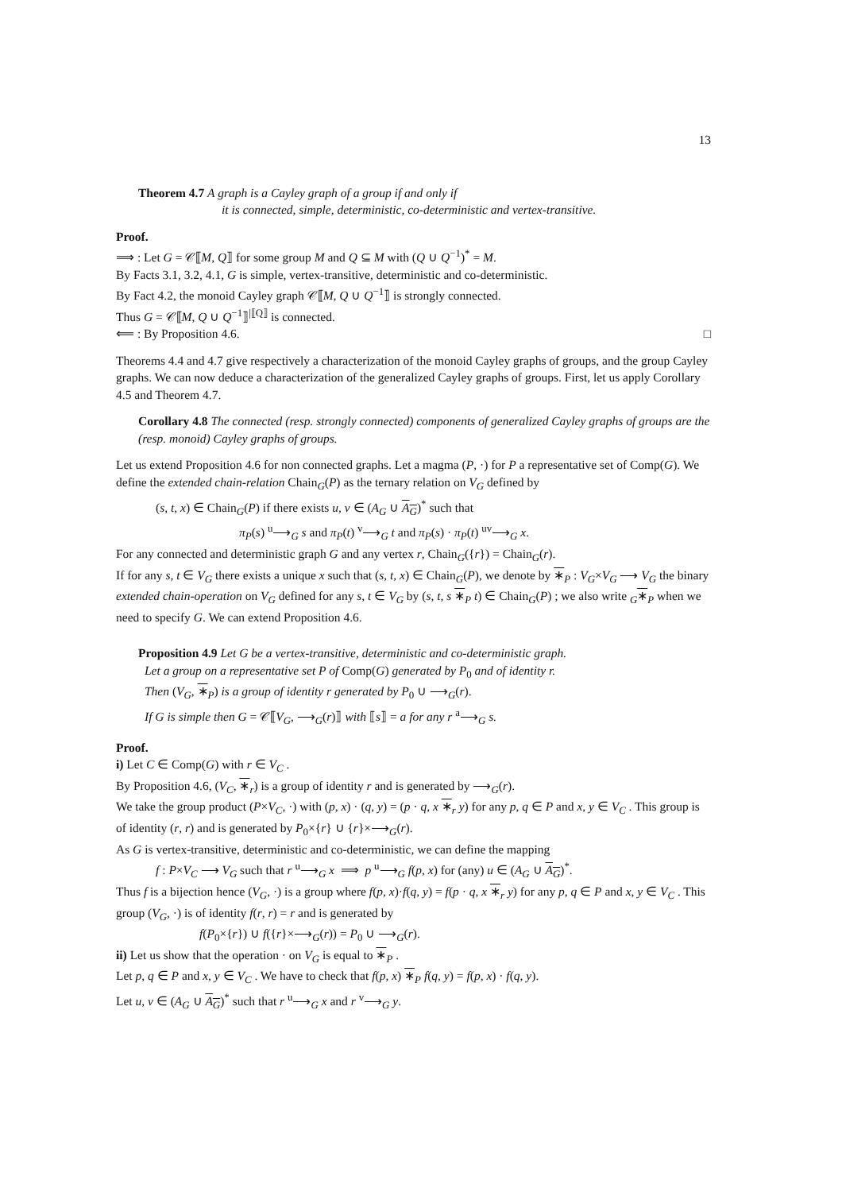13
Theorem 4.7 A graph is a Cayley graph of a group if and only if
it is connected, simple, deterministic, co-deterministic and vertex-transitive.
Proof.
⟹ : Let G = 𝒞⟦M, Q⟧ for some group M and Q ⊆ M with (Q ∪ Q<sup>−1</sup>)<sup>*</sup> = M.
By Facts 3.1, 3.2, 4.1, G is simple, vertex-transitive, deterministic and co-deterministic.
By Fact 4.2, the monoid Cayley graph 𝒞⟦M, Q ∪ Q<sup>−1</sup>⟧ is strongly connected.
Thus G = 𝒞⟦M, Q ∪ Q<sup>−1</sup>⟧<sup>|⟦Q⟧</sup> is connected.
⟸ : By Proposition 4.6. □
Theorems 4.4 and 4.7 give respectively a characterization of the monoid Cayley graphs of groups, and the group Cayley graphs. We can now deduce a characterization of the generalized Cayley graphs of groups. First, let us apply Corollary 4.5 and Theorem 4.7.
Corollary 4.8 The connected (resp. strongly connected) components of generalized Cayley graphs of groups are the (resp. monoid) Cayley graphs of groups.
Let us extend Proposition 4.6 for non connected graphs. Let a magma (P, ·) for P a representative set of Comp(G). We define the extended chain-relation Chain<sub>G</sub>(P) as the ternary relation on V<sub>G</sub> defined by
(s, t, x) ∈ Chain<sub>G</sub>(P) if there exists u, v ∈ (A<sub>G</sub> ∪ A<sub>G</sub>)<sup>*</sup> such that
π<sub>P</sub>(s) <sup>u</sup>⟶<sub>G</sub> s and π<sub>P</sub>(t) <sup>v</sup>⟶<sub>G</sub> t and π<sub>P</sub>(s) · π<sub>P</sub>(t) <sup>uv</sup>⟶<sub>G</sub> x.
For any connected and deterministic graph G and any vertex r, Chain<sub>G</sub>({r}) = Chain<sub>G</sub>(r).
If for any s, t ∈ V<sub>G</sub> there exists a unique x such that (s, t, x) ∈ Chain<sub>G</sub>(P), we denote by ∗<sub>P</sub> : V<sub>G</sub>×V<sub>G</sub> ⟶ V<sub>G</sub> the binary extended chain-operation on V<sub>G</sub> defined for any s, t ∈ V<sub>G</sub> by (s, t, s ∗<sub>P</sub> t) ∈ Chain<sub>G</sub>(P) ; we also write <sub>G</sub>∗<sub>P</sub> when we need to specify G. We can extend Proposition 4.6.
Proposition 4.9 Let G be a vertex-transitive, deterministic and co-deterministic graph.
Let a group on a representative set P of Comp(G) generated by P<sub>0</sub> and of identity r.
Then (V<sub>G</sub>, ∗<sub>P</sub>) is a group of identity r generated by P<sub>0</sub> ∪ ⟶<sub>G</sub>(r).
If G is simple then G = 𝒞⟦V<sub>G</sub>, ⟶<sub>G</sub>(r)⟧ with ⟦s⟧ = a for any r <sup>a</sup>⟶<sub>G</sub> s.
Proof.
i) Let C ∈ Comp(G) with r ∈ V<sub>C</sub> .
By Proposition 4.6, (V<sub>C</sub>, ∗<sub>r</sub>) is a group of identity r and is generated by ⟶<sub>G</sub>(r).
We take the group product (P×V<sub>C</sub>, ·) with (p, x) · (q, y) = (p · q, x ∗<sub>r</sub> y) for any p, q ∈ P and x, y ∈ V<sub>C</sub> . This group is of identity (r, r) and is generated by P<sub>0</sub>×{r} ∪ {r}×⟶<sub>G</sub>(r).
As G is vertex-transitive, deterministic and co-deterministic, we can define the mapping
f : P×V<sub>C</sub> ⟶ V<sub>G</sub> such that r <sup>u</sup>⟶<sub>G</sub> x ⟹ p <sup>u</sup>⟶<sub>G</sub> f(p, x) for (any) u ∈ (A<sub>G</sub> ∪ A<sub>G</sub>)<sup>*</sup>.
Thus f is a bijection hence (V<sub>G</sub>, ·) is a group where f(p, x)·f(q, y) = f(p · q, x ∗<sub>r</sub> y) for any p, q ∈ P and x, y ∈ V<sub>C</sub> . This group (V<sub>G</sub>, ·) is of identity f(r, r) = r and is generated by
f(P<sub>0</sub>×{r}) ∪ f({r}×⟶<sub>G</sub>(r)) = P<sub>0</sub> ∪ ⟶<sub>G</sub>(r).
ii) Let us show that the operation · on V<sub>G</sub> is equal to ∗<sub>P</sub> .
Let p, q ∈ P and x, y ∈ V<sub>C</sub> . We have to check that f(p, x) ∗<sub>P</sub> f(q, y) = f(p, x) · f(q, y).
Let u, v ∈ (A<sub>G</sub> ∪ A<sub>G</sub>)<sup>*</sup> such that r <sup>u</sup>⟶<sub>G</sub> x and r <sup>v</sup>⟶<sub>G</sub> y.